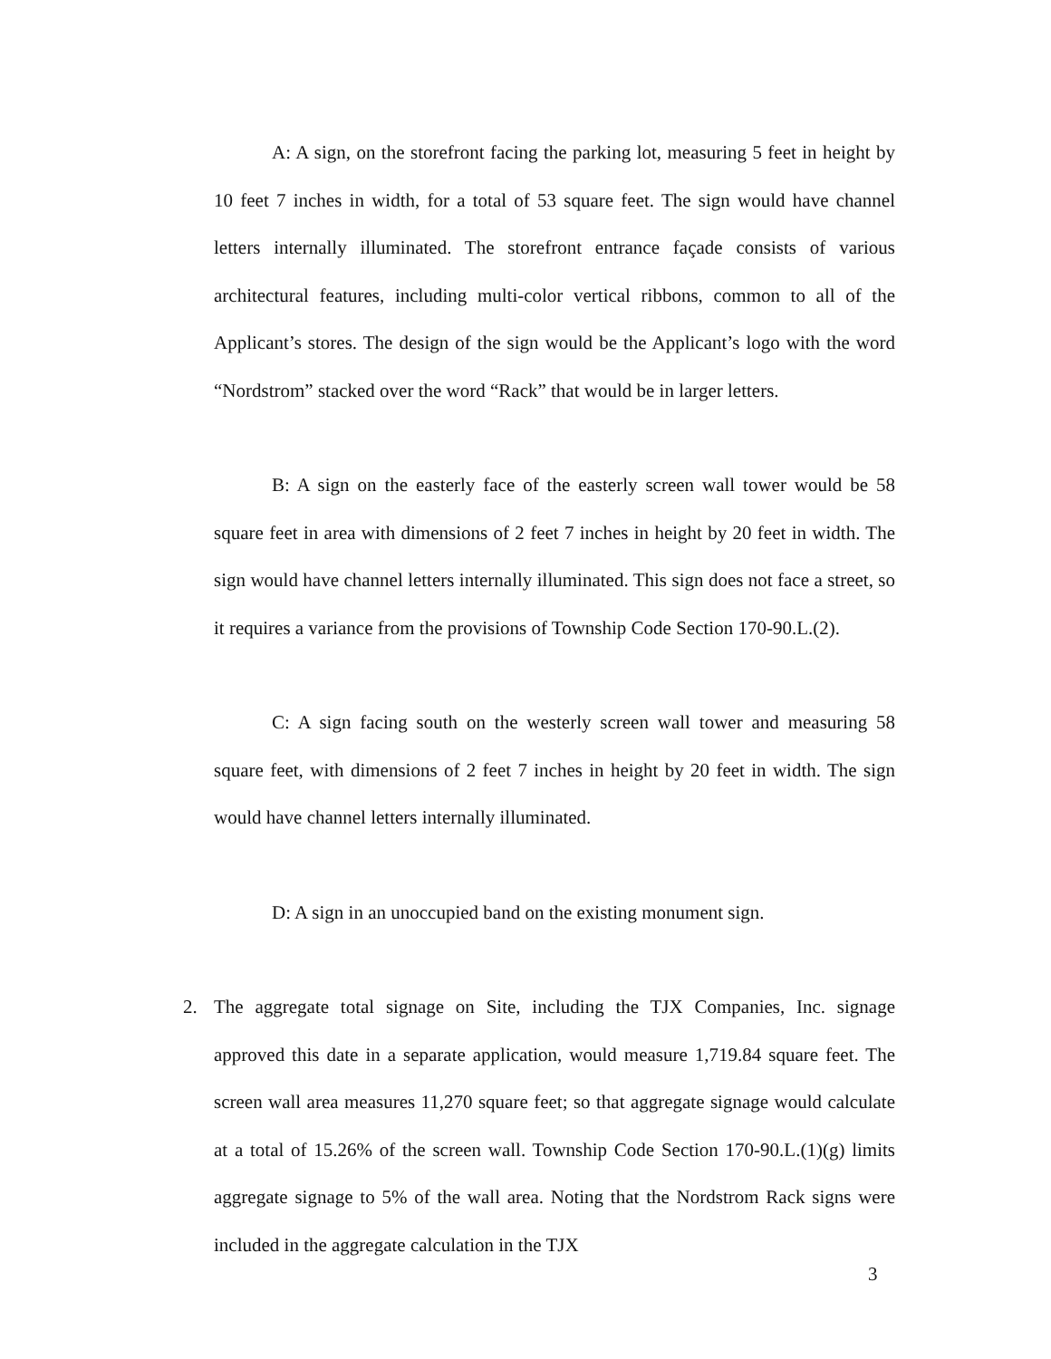A: A sign, on the storefront facing the parking lot, measuring 5 feet in height by 10 feet 7 inches in width, for a total of 53 square feet. The sign would have channel letters internally illuminated. The storefront entrance façade consists of various architectural features, including multi-color vertical ribbons, common to all of the Applicant’s stores. The design of the sign would be the Applicant’s logo with the word “Nordstrom” stacked over the word “Rack” that would be in larger letters.
B: A sign on the easterly face of the easterly screen wall tower would be 58 square feet in area with dimensions of 2 feet 7 inches in height by 20 feet in width. The sign would have channel letters internally illuminated. This sign does not face a street, so it requires a variance from the provisions of Township Code Section 170-90.L.(2).
C: A sign facing south on the westerly screen wall tower and measuring 58 square feet, with dimensions of 2 feet 7 inches in height by 20 feet in width. The sign would have channel letters internally illuminated.
D: A sign in an unoccupied band on the existing monument sign.
2. The aggregate total signage on Site, including the TJX Companies, Inc. signage approved this date in a separate application, would measure 1,719.84 square feet. The screen wall area measures 11,270 square feet; so that aggregate signage would calculate at a total of 15.26% of the screen wall. Township Code Section 170-90.L.(1)(g) limits aggregate signage to 5% of the wall area. Noting that the Nordstrom Rack signs were included in the aggregate calculation in the TJX
3